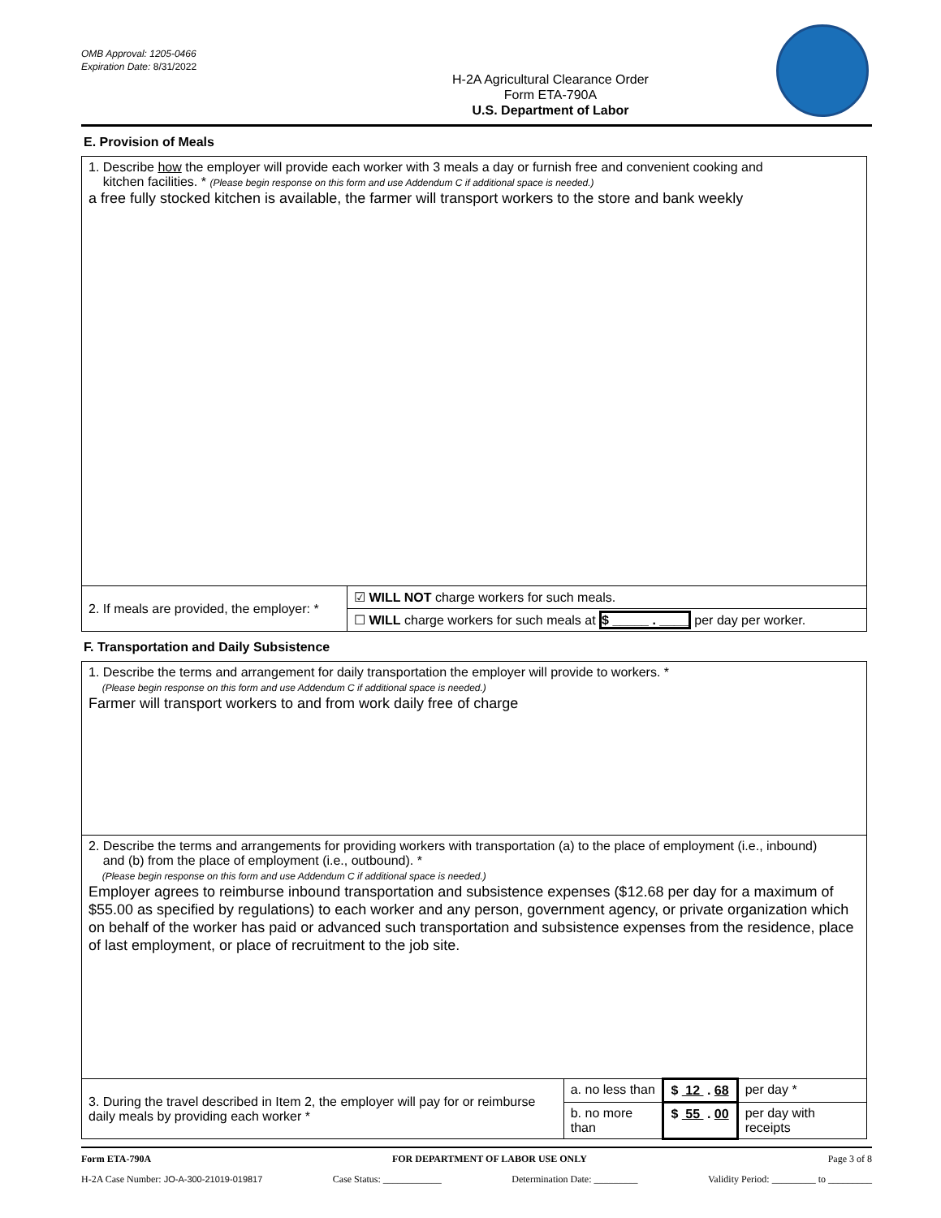OMB Approval: 1205-0466
Expiration Date: 8/31/2022
H-2A Agricultural Clearance Order
Form ETA-790A
U.S. Department of Labor
E. Provision of Meals
| 1. Describe how the employer will provide each worker with 3 meals a day or furnish free and convenient cooking and kitchen facilities. * (Please begin response on this form and use Addendum C if additional space is needed.) a free fully stocked kitchen is available, the farmer will transport workers to the store and bank weekly | |
| 2. If meals are provided, the employer: * | ☑ WILL NOT charge workers for such meals. |
| | ☐ WILL charge workers for such meals at $ _____ . ____ per day per worker. |
F. Transportation and Daily Subsistence
| 1. Describe the terms and arrangement for daily transportation the employer will provide to workers. * (Please begin response on this form and use Addendum C if additional space is needed.) Farmer will transport workers to and from work daily free of charge | | | |
| 2. Describe the terms and arrangements for providing workers with transportation (a) to the place of employment (i.e., inbound) and (b) from the place of employment (i.e., outbound). * (Please begin response on this form and use Addendum C if additional space is needed.) Employer agrees to reimburse inbound transportation and subsistence expenses ($12.68 per day for a maximum of $55.00 as specified by regulations) to each worker and any person, government agency, or private organization which on behalf of the worker has paid or advanced such transportation and subsistence expenses from the residence, place of last employment, or place of recruitment to the job site. | | | |
| 3. During the travel described in Item 2, the employer will pay for or reimburse daily meals by providing each worker * | a. no less than | $ 12 . 68 | per day * |
| | b. no more than | $ 55 . 00 | per day with receipts |
Form ETA-790A FOR DEPARTMENT OF LABOR USE ONLY Page 3 of 8
H-2A Case Number: JO-A-300-21019-019817 Case Status: ____________ Determination Date: _________ Validity Period: _________ to _________